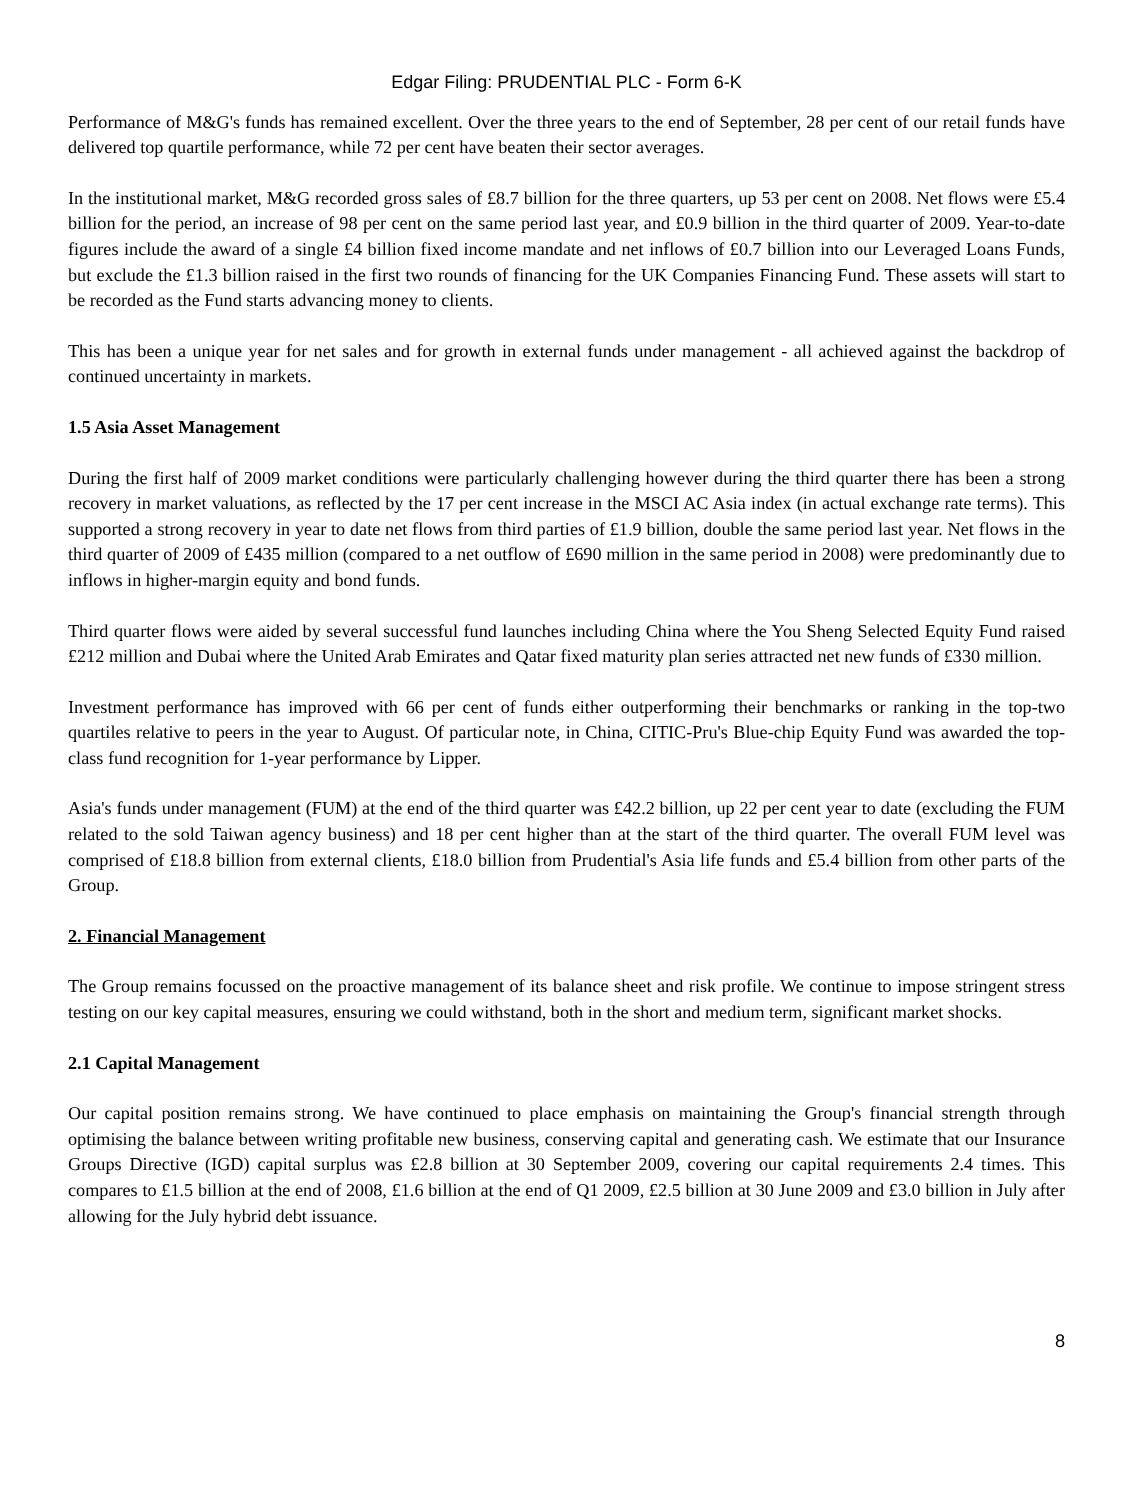Edgar Filing: PRUDENTIAL PLC - Form 6-K
Performance of M&G's funds has remained excellent. Over the three years to the end of September, 28 per cent of our retail funds have delivered top quartile performance, while 72 per cent have beaten their sector averages.
In the institutional market, M&G recorded gross sales of £8.7 billion for the three quarters, up 53 per cent on 2008. Net flows were £5.4 billion for the period, an increase of 98 per cent on the same period last year, and £0.9 billion in the third quarter of 2009. Year-to-date figures include the award of a single £4 billion fixed income mandate and net inflows of £0.7 billion into our Leveraged Loans Funds, but exclude the £1.3 billion raised in the first two rounds of financing for the UK Companies Financing Fund. These assets will start to be recorded as the Fund starts advancing money to clients.
This has been a unique year for net sales and for growth in external funds under management - all achieved against the backdrop of continued uncertainty in markets.
1.5 Asia Asset Management
During the first half of 2009 market conditions were particularly challenging however during the third quarter there has been a strong recovery in market valuations, as reflected by the 17 per cent increase in the MSCI AC Asia index (in actual exchange rate terms). This supported a strong recovery in year to date net flows from third parties of £1.9 billion, double the same period last year. Net flows in the third quarter of 2009 of £435 million (compared to a net outflow of £690 million in the same period in 2008) were predominantly due to inflows in higher-margin equity and bond funds.
Third quarter flows were aided by several successful fund launches including China where the You Sheng Selected Equity Fund raised £212 million and Dubai where the United Arab Emirates and Qatar fixed maturity plan series attracted net new funds of £330 million.
Investment performance has improved with 66 per cent of funds either outperforming their benchmarks or ranking in the top-two quartiles relative to peers in the year to August. Of particular note, in China, CITIC-Pru's Blue-chip Equity Fund was awarded the top-class fund recognition for 1-year performance by Lipper.
Asia's funds under management (FUM) at the end of the third quarter was £42.2 billion, up 22 per cent year to date (excluding the FUM related to the sold Taiwan agency business) and 18 per cent higher than at the start of the third quarter. The overall FUM level was comprised of £18.8 billion from external clients, £18.0 billion from Prudential's Asia life funds and £5.4 billion from other parts of the Group.
2. Financial Management
The Group remains focussed on the proactive management of its balance sheet and risk profile. We continue to impose stringent stress testing on our key capital measures, ensuring we could withstand, both in the short and medium term, significant market shocks.
2.1 Capital Management
Our capital position remains strong. We have continued to place emphasis on maintaining the Group's financial strength through optimising the balance between writing profitable new business, conserving capital and generating cash. We estimate that our Insurance Groups Directive (IGD) capital surplus was £2.8 billion at 30 September 2009, covering our capital requirements 2.4 times. This compares to £1.5 billion at the end of 2008, £1.6 billion at the end of Q1 2009, £2.5 billion at 30 June 2009 and £3.0 billion in July after allowing for the July hybrid debt issuance.
8